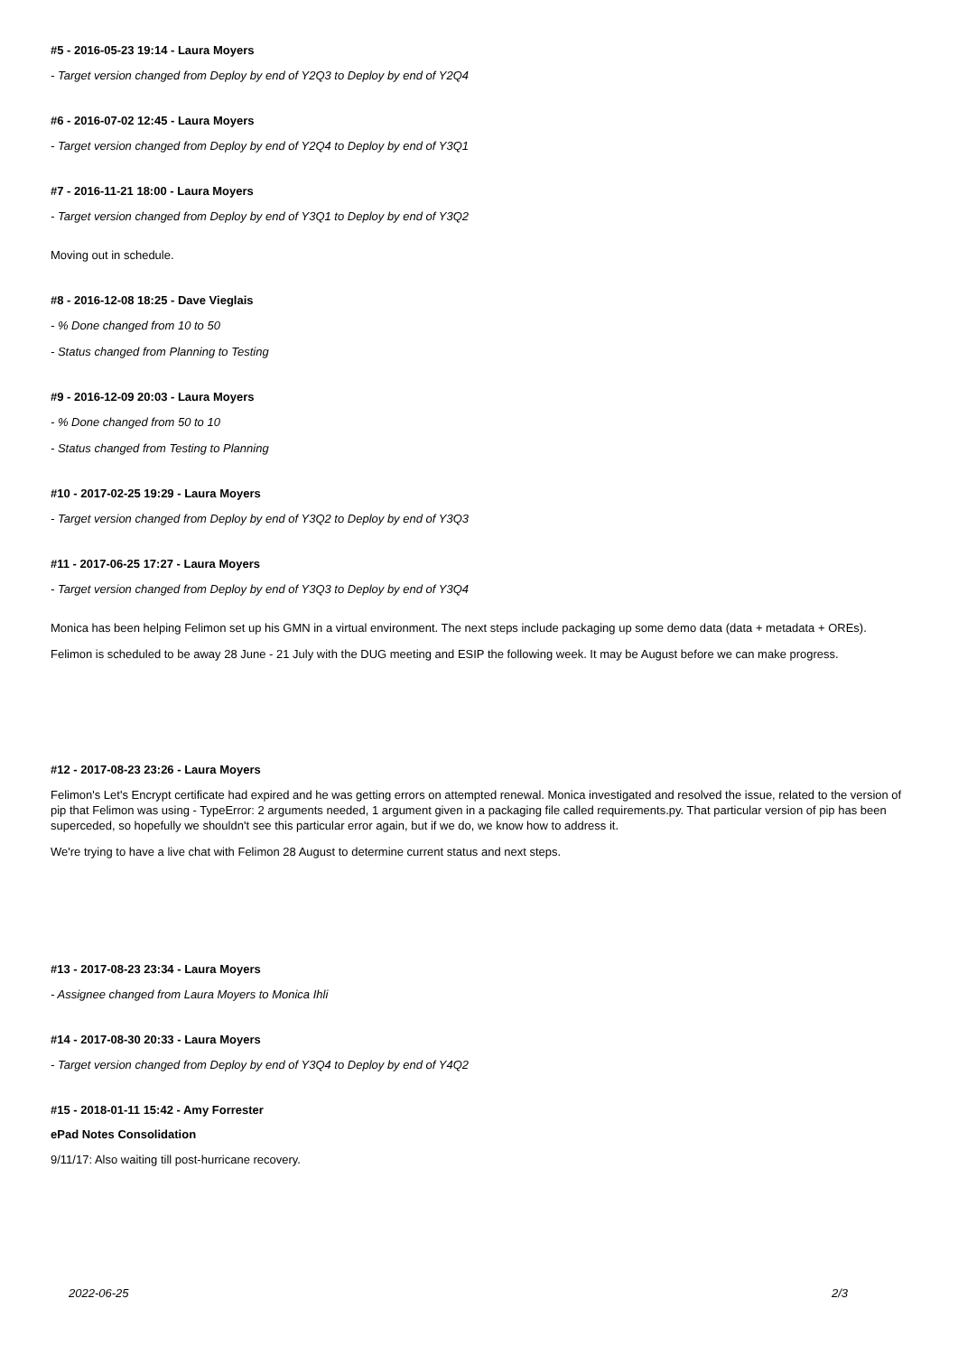#5 - 2016-05-23 19:14 - Laura Moyers
- Target version changed from Deploy by end of Y2Q3 to Deploy by end of Y2Q4
#6 - 2016-07-02 12:45 - Laura Moyers
- Target version changed from Deploy by end of Y2Q4 to Deploy by end of Y3Q1
#7 - 2016-11-21 18:00 - Laura Moyers
- Target version changed from Deploy by end of Y3Q1 to Deploy by end of Y3Q2
Moving out in schedule.
#8 - 2016-12-08 18:25 - Dave Vieglais
- % Done changed from 10 to 50
- Status changed from Planning to Testing
#9 - 2016-12-09 20:03 - Laura Moyers
- % Done changed from 50 to 10
- Status changed from Testing to Planning
#10 - 2017-02-25 19:29 - Laura Moyers
- Target version changed from Deploy by end of Y3Q2 to Deploy by end of Y3Q3
#11 - 2017-06-25 17:27 - Laura Moyers
- Target version changed from Deploy by end of Y3Q3 to Deploy by end of Y3Q4
Monica has been helping Felimon set up his GMN in a virtual environment. The next steps include packaging up some demo data (data + metadata + OREs).
Felimon is scheduled to be away 28 June - 21 July with the DUG meeting and ESIP the following week. It may be August before we can make progress.
#12 - 2017-08-23 23:26 - Laura Moyers
Felimon's Let's Encrypt certificate had expired and he was getting errors on attempted renewal. Monica investigated and resolved the issue, related to the version of pip that Felimon was using - TypeError: 2 arguments needed, 1 argument given in a packaging file called requirements.py. That particular version of pip has been superceded, so hopefully we shouldn't see this particular error again, but if we do, we know how to address it.
We're trying to have a live chat with Felimon 28 August to determine current status and next steps.
#13 - 2017-08-23 23:34 - Laura Moyers
- Assignee changed from Laura Moyers to Monica Ihli
#14 - 2017-08-30 20:33 - Laura Moyers
- Target version changed from Deploy by end of Y3Q4 to Deploy by end of Y4Q2
#15 - 2018-01-11 15:42 - Amy Forrester
ePad Notes Consolidation
9/11/17: Also waiting till post-hurricane recovery.
2022-06-25 2/3